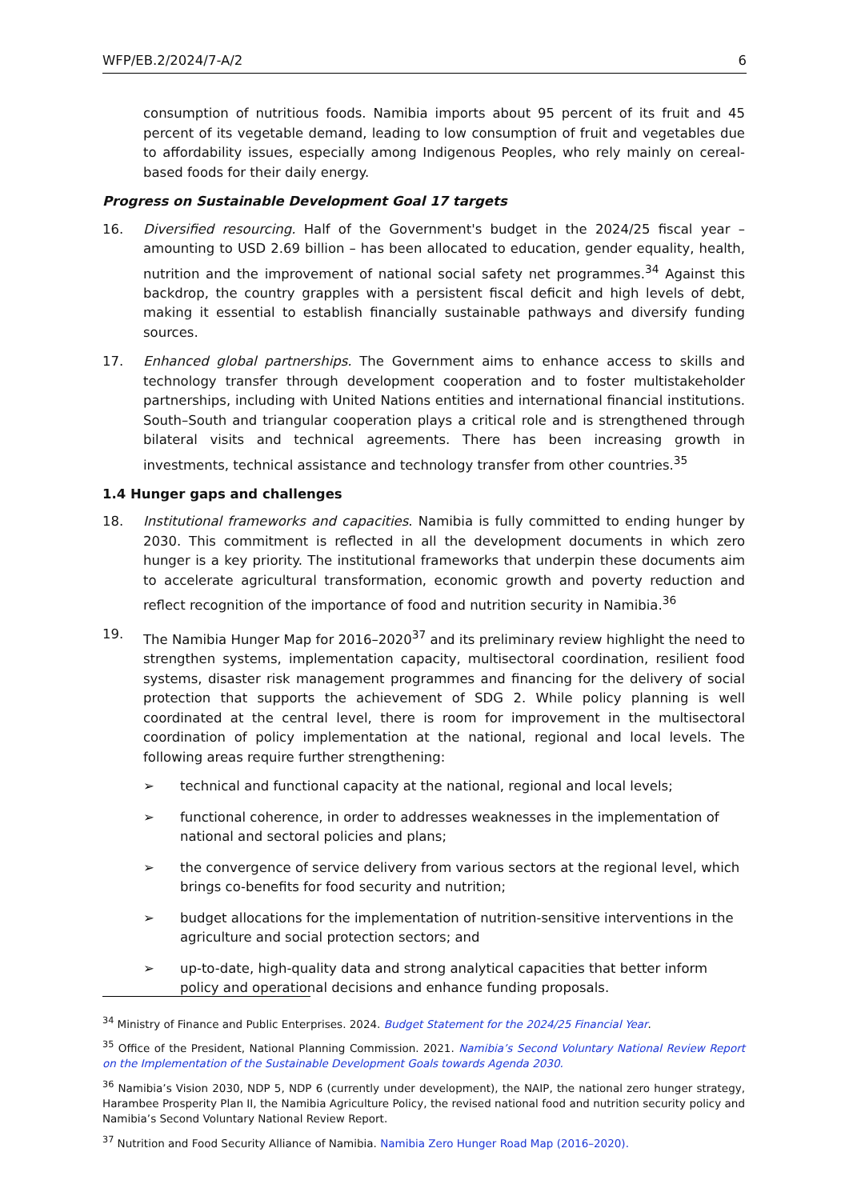WFP/EB.2/2024/7-A/2 6
consumption of nutritious foods. Namibia imports about 95 percent of its fruit and 45 percent of its vegetable demand, leading to low consumption of fruit and vegetables due to affordability issues, especially among Indigenous Peoples, who rely mainly on cereal-based foods for their daily energy.
Progress on Sustainable Development Goal 17 targets
16. Diversified resourcing. Half of the Government's budget in the 2024/25 fiscal year – amounting to USD 2.69 billion – has been allocated to education, gender equality, health, nutrition and the improvement of national social safety net programmes.<sup>34</sup> Against this backdrop, the country grapples with a persistent fiscal deficit and high levels of debt, making it essential to establish financially sustainable pathways and diversify funding sources.
17. Enhanced global partnerships. The Government aims to enhance access to skills and technology transfer through development cooperation and to foster multistakeholder partnerships, including with United Nations entities and international financial institutions. South–South and triangular cooperation plays a critical role and is strengthened through bilateral visits and technical agreements. There has been increasing growth in investments, technical assistance and technology transfer from other countries.<sup>35</sup>
1.4 Hunger gaps and challenges
18. Institutional frameworks and capacities. Namibia is fully committed to ending hunger by 2030. This commitment is reflected in all the development documents in which zero hunger is a key priority. The institutional frameworks that underpin these documents aim to accelerate agricultural transformation, economic growth and poverty reduction and reflect recognition of the importance of food and nutrition security in Namibia.<sup>36</sup>
19. The Namibia Hunger Map for 2016–2020<sup>37</sup> and its preliminary review highlight the need to strengthen systems, implementation capacity, multisectoral coordination, resilient food systems, disaster risk management programmes and financing for the delivery of social protection that supports the achievement of SDG 2. While policy planning is well coordinated at the central level, there is room for improvement in the multisectoral coordination of policy implementation at the national, regional and local levels. The following areas require further strengthening:
➢ technical and functional capacity at the national, regional and local levels;
➢ functional coherence, in order to addresses weaknesses in the implementation of national and sectoral policies and plans;
➢ the convergence of service delivery from various sectors at the regional level, which brings co-benefits for food security and nutrition;
➢ budget allocations for the implementation of nutrition-sensitive interventions in the agriculture and social protection sectors; and
➢ up-to-date, high-quality data and strong analytical capacities that better inform policy and operational decisions and enhance funding proposals.
<sup>34</sup> Ministry of Finance and Public Enterprises. 2024. Budget Statement for the 2024/25 Financial Year.
<sup>35</sup> Office of the President, National Planning Commission. 2021. Namibia’s Second Voluntary National Review Report on the Implementation of the Sustainable Development Goals towards Agenda 2030.
<sup>36</sup> Namibia’s Vision 2030, NDP 5, NDP 6 (currently under development), the NAIP, the national zero hunger strategy, Harambee Prosperity Plan II, the Namibia Agriculture Policy, the revised national food and nutrition security policy and Namibia’s Second Voluntary National Review Report.
<sup>37</sup> Nutrition and Food Security Alliance of Namibia. Namibia Zero Hunger Road Map (2016–2020).